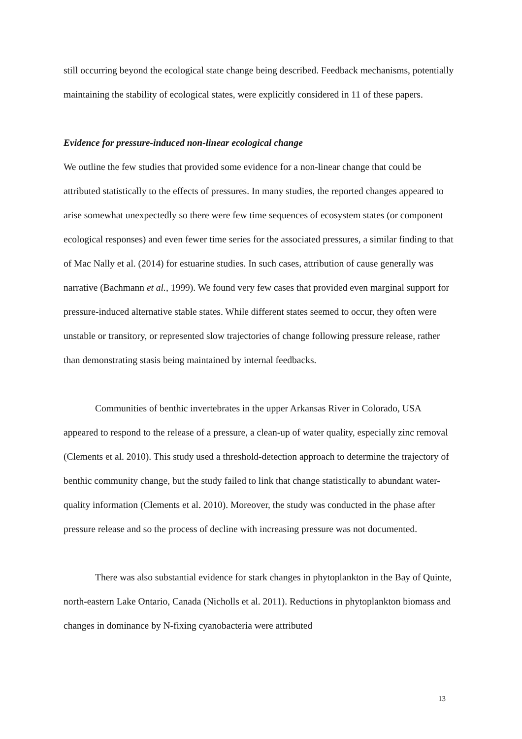still occurring beyond the ecological state change being described. Feedback mechanisms, potentially maintaining the stability of ecological states, were explicitly considered in 11 of these papers.
Evidence for pressure-induced non-linear ecological change
We outline the few studies that provided some evidence for a non-linear change that could be attributed statistically to the effects of pressures. In many studies, the reported changes appeared to arise somewhat unexpectedly so there were few time sequences of ecosystem states (or component ecological responses) and even fewer time series for the associated pressures, a similar finding to that of Mac Nally et al. (2014) for estuarine studies. In such cases, attribution of cause generally was narrative (Bachmann et al., 1999). We found very few cases that provided even marginal support for pressure-induced alternative stable states. While different states seemed to occur, they often were unstable or transitory, or represented slow trajectories of change following pressure release, rather than demonstrating stasis being maintained by internal feedbacks.
Communities of benthic invertebrates in the upper Arkansas River in Colorado, USA appeared to respond to the release of a pressure, a clean-up of water quality, especially zinc removal (Clements et al. 2010). This study used a threshold-detection approach to determine the trajectory of benthic community change, but the study failed to link that change statistically to abundant water-quality information (Clements et al. 2010). Moreover, the study was conducted in the phase after pressure release and so the process of decline with increasing pressure was not documented.
There was also substantial evidence for stark changes in phytoplankton in the Bay of Quinte, north-eastern Lake Ontario, Canada (Nicholls et al. 2011). Reductions in phytoplankton biomass and changes in dominance by N-fixing cyanobacteria were attributed
13